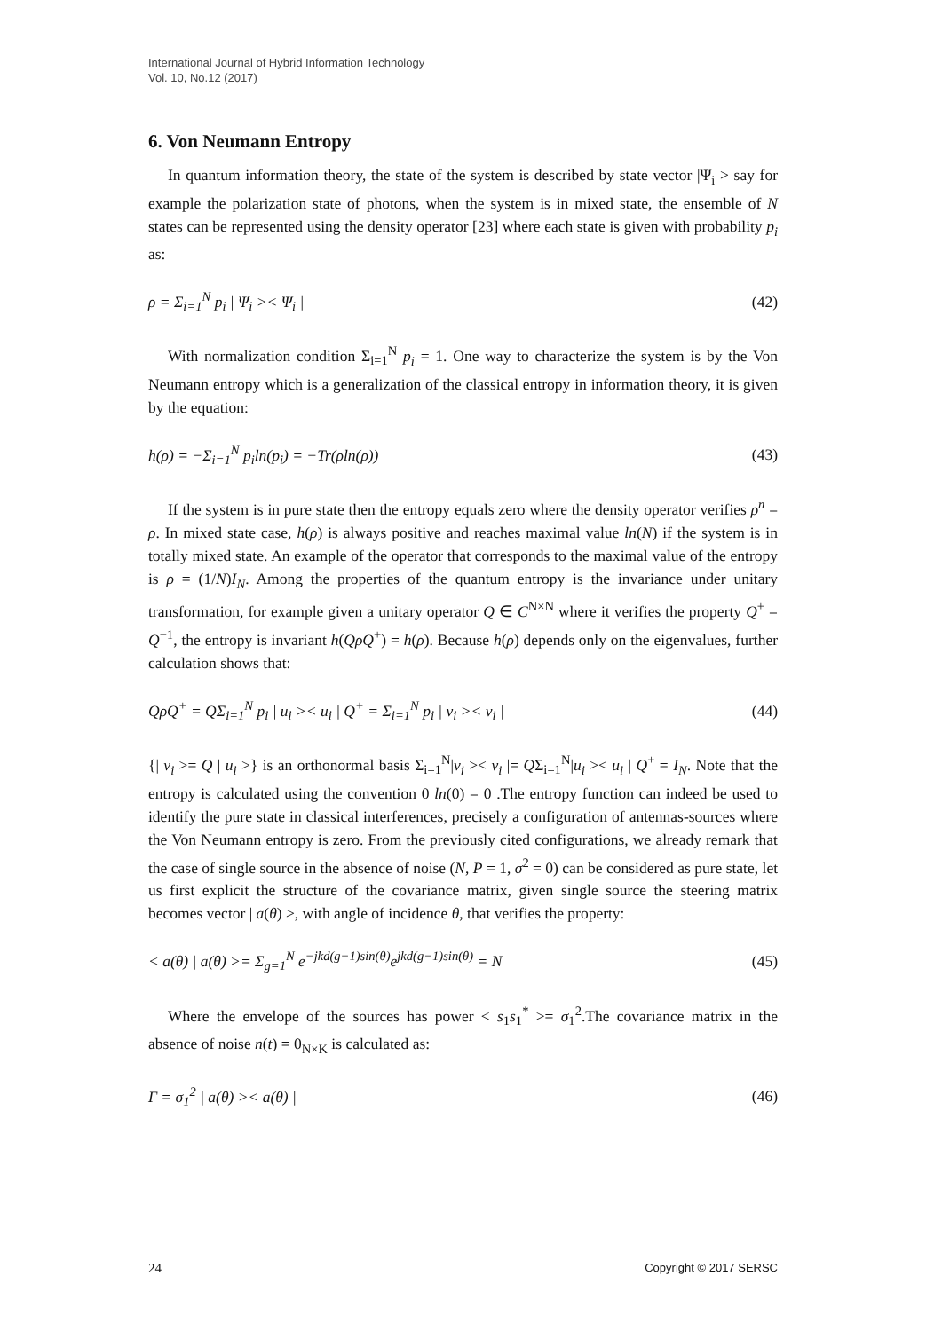International Journal of Hybrid Information Technology
Vol. 10, No.12 (2017)
6. Von Neumann Entropy
In quantum information theory, the state of the system is described by state vector |Ψ<sub>i</sub> > say for example the polarization state of photons, when the system is in mixed state, the ensemble of N states can be represented using the density operator [23] where each state is given with probability p<sub>i</sub> as:
ρ = Σ<sub>i=1</sub><sup>N</sup> p<sub>i</sub> | Ψ<sub>i</sub> >< Ψ<sub>i</sub> | (42)
With normalization condition Σ<sub>i=1</sub><sup>N</sup> p<sub>i</sub> = 1. One way to characterize the system is by the Von Neumann entropy which is a generalization of the classical entropy in information theory, it is given by the equation:
h(ρ) = −Σ<sub>i=1</sub><sup>N</sup> p<sub>i</sub>ln(p<sub>i</sub>) = −Tr(ρln(ρ)) (43)
If the system is in pure state then the entropy equals zero where the density operator verifies ρ<sup>n</sup> = ρ. In mixed state case, h(ρ) is always positive and reaches maximal value ln(N) if the system is in totally mixed state. An example of the operator that corresponds to the maximal value of the entropy is ρ = (1/N)I<sub>N</sub>. Among the properties of the quantum entropy is the invariance under unitary transformation, for example given a unitary operator Q ∈ C<sup>N×N</sup> where it verifies the property Q<sup>+</sup> = Q<sup>−1</sup>, the entropy is invariant h(QρQ<sup>+</sup>) = h(ρ). Because h(ρ) depends only on the eigenvalues, further calculation shows that:
QρQ<sup>+</sup> = QΣ<sub>i=1</sub><sup>N</sup> p<sub>i</sub> | u<sub>i</sub> >< u<sub>i</sub> | Q<sup>+</sup> = Σ<sub>i=1</sub><sup>N</sup> p<sub>i</sub> | v<sub>i</sub> >< v<sub>i</sub> | (44)
{| v<sub>i</sub> >= Q | u<sub>i</sub> >} is an orthonormal basis Σ<sub>i=1</sub><sup>N</sup>|v<sub>i</sub> >< v<sub>i</sub> |= QΣ<sub>i=1</sub><sup>N</sup>|u<sub>i</sub> >< u<sub>i</sub> | Q<sup>+</sup> = I<sub>N</sub>. Note that the entropy is calculated using the convention 0 ln(0) = 0 .The entropy function can indeed be used to identify the pure state in classical interferences, precisely a configuration of antennas-sources where the Von Neumann entropy is zero. From the previously cited configurations, we already remark that the case of single source in the absence of noise (N, P = 1, σ<sup>2</sup> = 0) can be considered as pure state, let us first explicit the structure of the covariance matrix, given single source the steering matrix becomes vector | a(θ) >, with angle of incidence θ, that verifies the property:
< a(θ) | a(θ) >= Σ<sub>g=1</sub><sup>N</sup> e<sup>−jkd(g−1)sin(θ)</sup>e<sup>jkd(g−1)sin(θ)</sup> = N (45)
Where the envelope of the sources has power < s<sub>1</sub>s<sub>1</sub><sup>*</sup> >= σ<sub>1</sub><sup>2</sup>.The covariance matrix in the absence of noise n(t) = 0<sub>N×K</sub> is calculated as:
Γ = σ<sub>1</sub><sup>2</sup> | a(θ) >< a(θ) | (46)
24 Copyright © 2017 SERSC